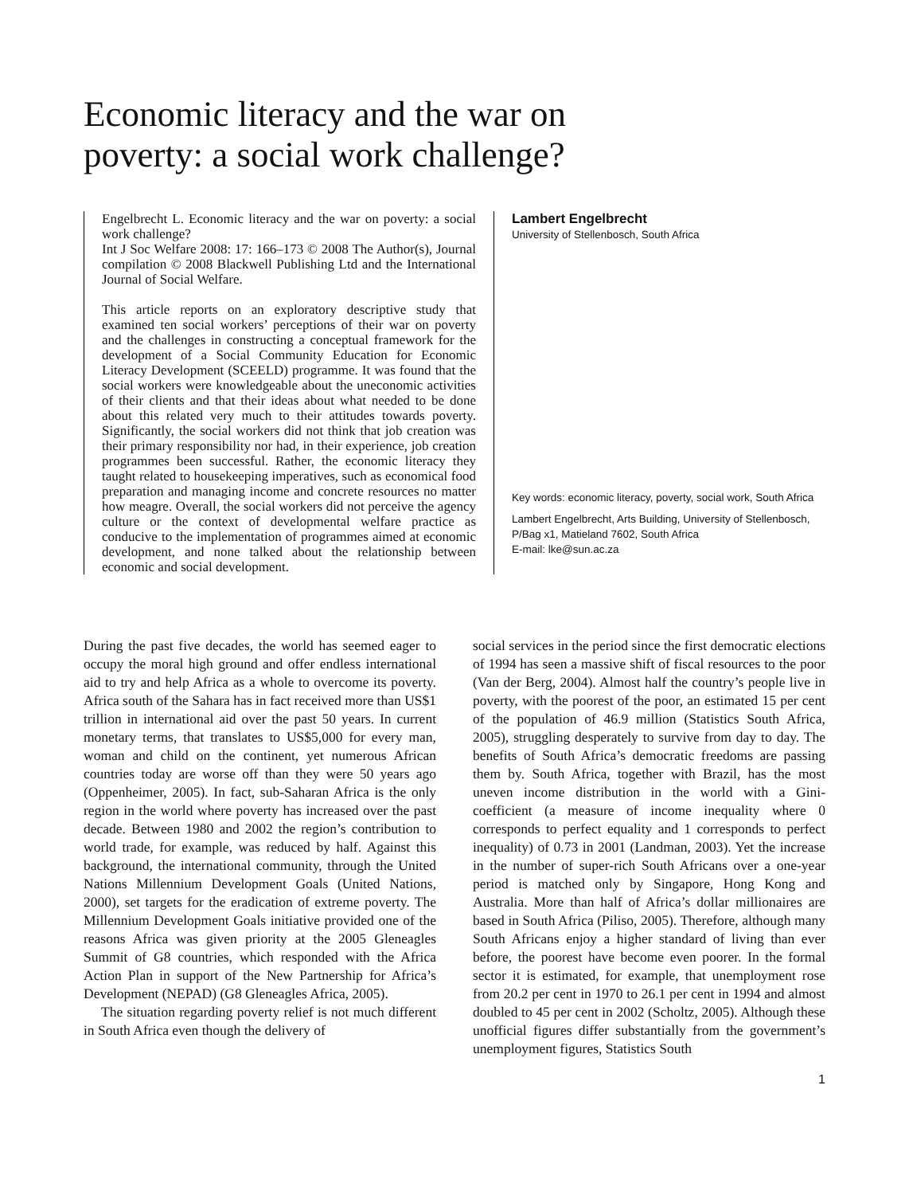Economic literacy and the war on
poverty: a social work challenge?
Engelbrecht L. Economic literacy and the war on poverty: a social work challenge?
Int J Soc Welfare 2008: 17: 166–173 © 2008 The Author(s), Journal compilation © 2008 Blackwell Publishing Ltd and the International Journal of Social Welfare.
This article reports on an exploratory descriptive study that examined ten social workers’ perceptions of their war on poverty and the challenges in constructing a conceptual framework for the development of a Social Community Education for Economic Literacy Development (SCEELD) programme. It was found that the social workers were knowledgeable about the uneconomic activities of their clients and that their ideas about what needed to be done about this related very much to their attitudes towards poverty. Significantly, the social workers did not think that job creation was their primary responsibility nor had, in their experience, job creation programmes been successful. Rather, the economic literacy they taught related to housekeeping imperatives, such as economical food preparation and managing income and concrete resources no matter how meagre. Overall, the social workers did not perceive the agency culture or the context of developmental welfare practice as conducive to the implementation of programmes aimed at economic development, and none talked about the relationship between economic and social development.
Lambert Engelbrecht
University of Stellenbosch, South Africa
Key words: economic literacy, poverty, social work, South Africa
Lambert Engelbrecht, Arts Building, University of Stellenbosch, P/Bag x1, Matieland 7602, South Africa
E-mail: lke@sun.ac.za
During the past five decades, the world has seemed eager to occupy the moral high ground and offer endless international aid to try and help Africa as a whole to overcome its poverty. Africa south of the Sahara has in fact received more than US$1 trillion in international aid over the past 50 years. In current monetary terms, that translates to US$5,000 for every man, woman and child on the continent, yet numerous African countries today are worse off than they were 50 years ago (Oppenheimer, 2005). In fact, sub-Saharan Africa is the only region in the world where poverty has increased over the past decade. Between 1980 and 2002 the region’s contribution to world trade, for example, was reduced by half. Against this background, the international community, through the United Nations Millennium Development Goals (United Nations, 2000), set targets for the eradication of extreme poverty. The Millennium Development Goals initiative provided one of the reasons Africa was given priority at the 2005 Gleneagles Summit of G8 countries, which responded with the Africa Action Plan in support of the New Partnership for Africa’s Development (NEPAD) (G8 Gleneagles Africa, 2005).
The situation regarding poverty relief is not much different in South Africa even though the delivery of
social services in the period since the first democratic elections of 1994 has seen a massive shift of fiscal resources to the poor (Van der Berg, 2004). Almost half the country’s people live in poverty, with the poorest of the poor, an estimated 15 per cent of the population of 46.9 million (Statistics South Africa, 2005), struggling desperately to survive from day to day. The benefits of South Africa’s democratic freedoms are passing them by. South Africa, together with Brazil, has the most uneven income distribution in the world with a Gini-coefficient (a measure of income inequality where 0 corresponds to perfect equality and 1 corresponds to perfect inequality) of 0.73 in 2001 (Landman, 2003). Yet the increase in the number of super-rich South Africans over a one-year period is matched only by Singapore, Hong Kong and Australia. More than half of Africa’s dollar millionaires are based in South Africa (Piliso, 2005). Therefore, although many South Africans enjoy a higher standard of living than ever before, the poorest have become even poorer. In the formal sector it is estimated, for example, that unemployment rose from 20.2 per cent in 1970 to 26.1 per cent in 1994 and almost doubled to 45 per cent in 2002 (Scholtz, 2005). Although these unofficial figures differ substantially from the government’s unemployment figures, Statistics South
1